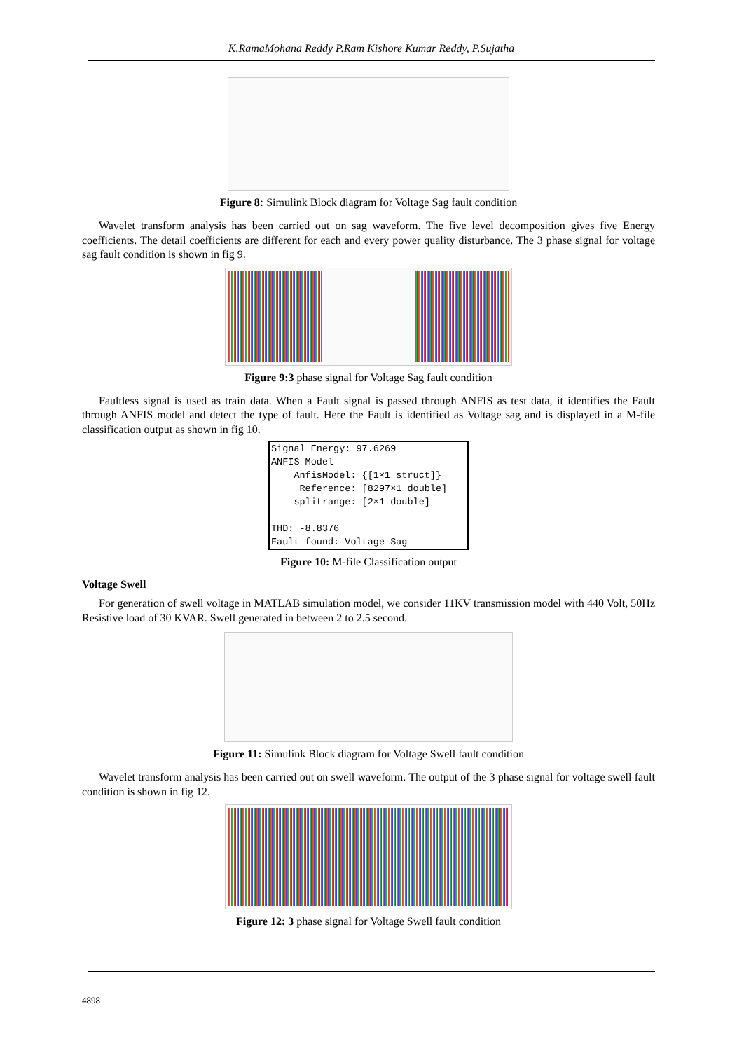K.RamaMohana Reddy P.Ram Kishore Kumar Reddy, P.Sujatha
Figure 8: Simulink Block diagram for Voltage Sag fault condition
Wavelet transform analysis has been carried out on sag waveform. The five level decomposition gives five Energy coefficients. The detail coefficients are different for each and every power quality disturbance. The 3 phase signal for voltage sag fault condition is shown in fig 9.
Figure 9:3 phase signal for Voltage Sag fault condition
Faultless signal is used as train data. When a Fault signal is passed through ANFIS as test data, it identifies the Fault through ANFIS model and detect the type of fault. Here the Fault is identified as Voltage sag and is displayed in a M-file classification output as shown in fig 10.
Signal Energy: 97.6269
ANFIS Model
    AnfisModel: {[1×1 struct]}
     Reference: [8297×1 double]
    splitrange: [2×1 double]

THD: -8.8376
Fault found: Voltage Sag
Figure 10: M-file Classification output
Voltage Swell
For generation of swell voltage in MATLAB simulation model, we consider 11KV transmission model with 440 Volt, 50Hz Resistive load of 30 KVAR. Swell generated in between 2 to 2.5 second.
Figure 11: Simulink Block diagram for Voltage Swell fault condition
Wavelet transform analysis has been carried out on swell waveform. The output of the 3 phase signal for voltage swell fault condition is shown in fig 12.
Figure 12: 3 phase signal for Voltage Swell fault condition
4898